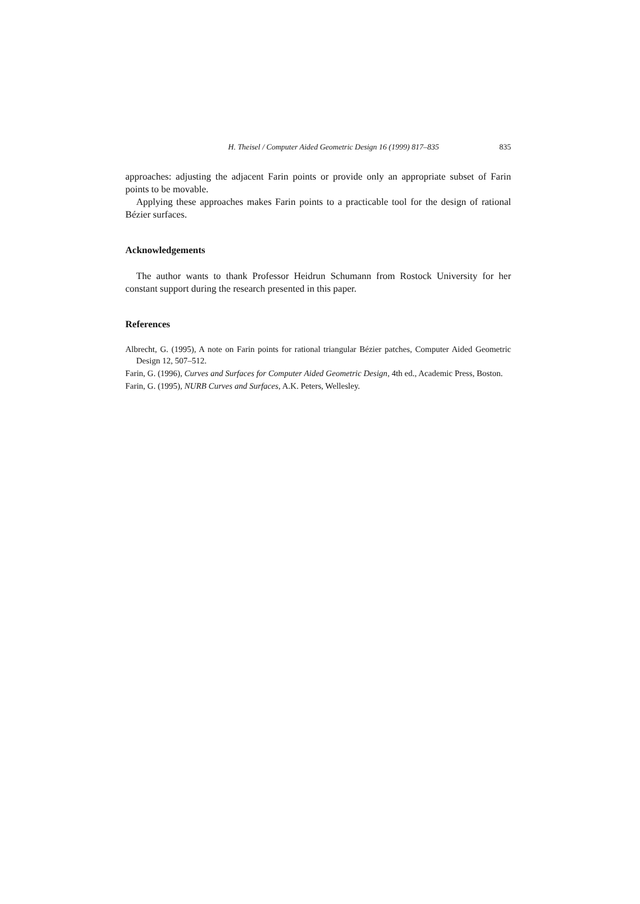H. Theisel / Computer Aided Geometric Design 16 (1999) 817–835 835
approaches: adjusting the adjacent Farin points or provide only an appropriate subset of Farin points to be movable.
Applying these approaches makes Farin points to a practicable tool for the design of rational Bézier surfaces.
Acknowledgements
The author wants to thank Professor Heidrun Schumann from Rostock University for her constant support during the research presented in this paper.
References
Albrecht, G. (1995), A note on Farin points for rational triangular Bézier patches, Computer Aided Geometric Design 12, 507–512.
Farin, G. (1996), Curves and Surfaces for Computer Aided Geometric Design, 4th ed., Academic Press, Boston.
Farin, G. (1995), NURB Curves and Surfaces, A.K. Peters, Wellesley.